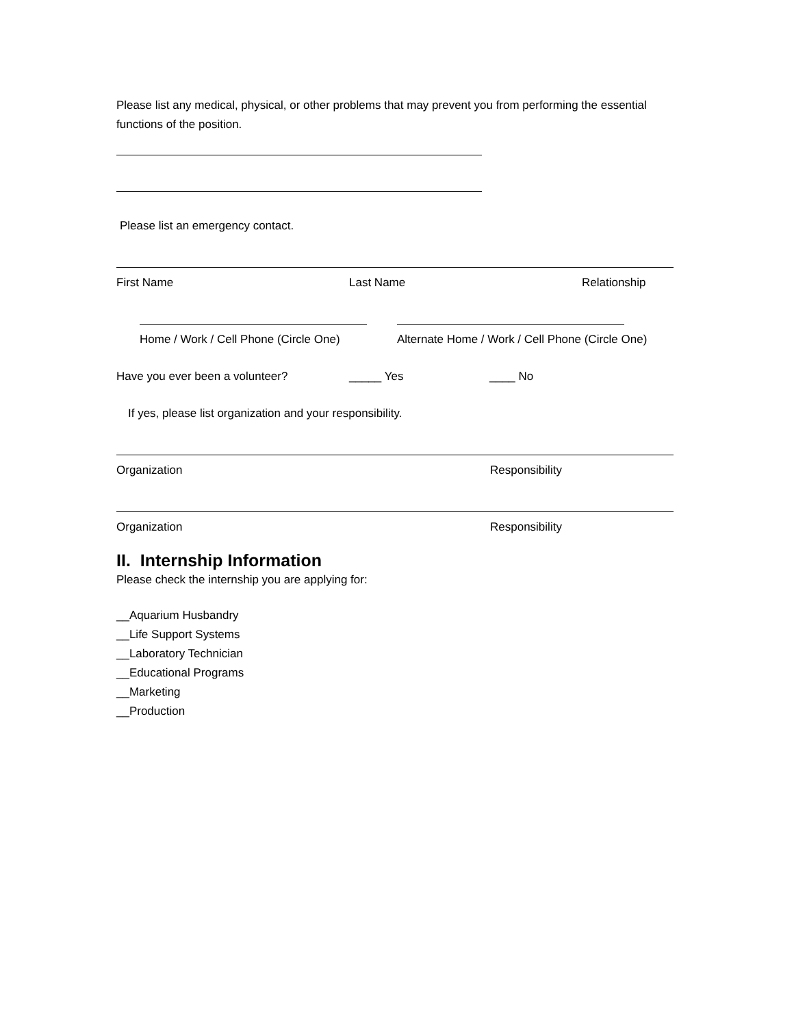Please list any medical, physical, or other problems that may prevent you from performing the essential functions of the position.
Please list an emergency contact.
First Name Last Name Relationship
Home / Work / Cell Phone (Circle One) Alternate Home / Work / Cell Phone (Circle One)
Have you ever been a volunteer? _____ Yes ____ No
If yes, please list organization and your responsibility.
Organization Responsibility
Organization Responsibility
II. Internship Information
Please check the internship you are applying for:
__Aquarium Husbandry
__Life Support Systems
__Laboratory Technician
__Educational Programs
__Marketing
__Production